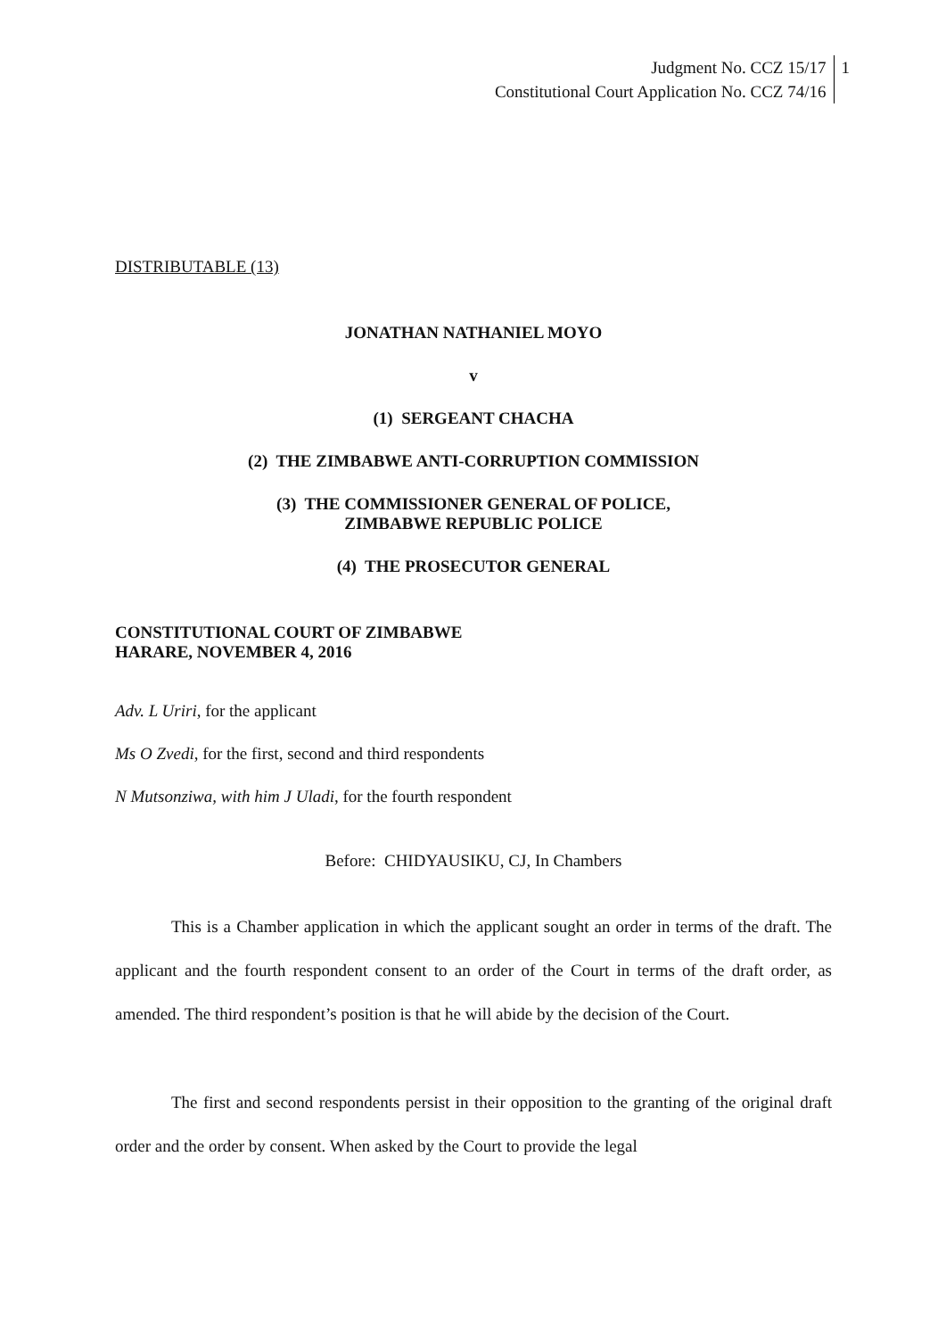Judgment No. CCZ 15/17
Constitutional Court Application No. CCZ 74/16
1
DISTRIBUTABLE (13)
JONATHAN NATHANIEL MOYO
v
(1) SERGEANT CHACHA
(2) THE ZIMBABWE ANTI-CORRUPTION COMMISSION
(3) THE COMMISSIONER GENERAL OF POLICE,
ZIMBABWE REPUBLIC POLICE
(4) THE PROSECUTOR GENERAL
CONSTITUTIONAL COURT OF ZIMBABWE
HARARE, NOVEMBER 4, 2016
Adv. L Uriri, for the applicant
Ms O Zvedi, for the first, second and third respondents
N Mutsonziwa, with him J Uladi, for the fourth respondent
Before: CHIDYAUSIKU, CJ, In Chambers
This is a Chamber application in which the applicant sought an order in terms of the draft. The applicant and the fourth respondent consent to an order of the Court in terms of the draft order, as amended. The third respondent’s position is that he will abide by the decision of the Court.
The first and second respondents persist in their opposition to the granting of the original draft order and the order by consent. When asked by the Court to provide the legal